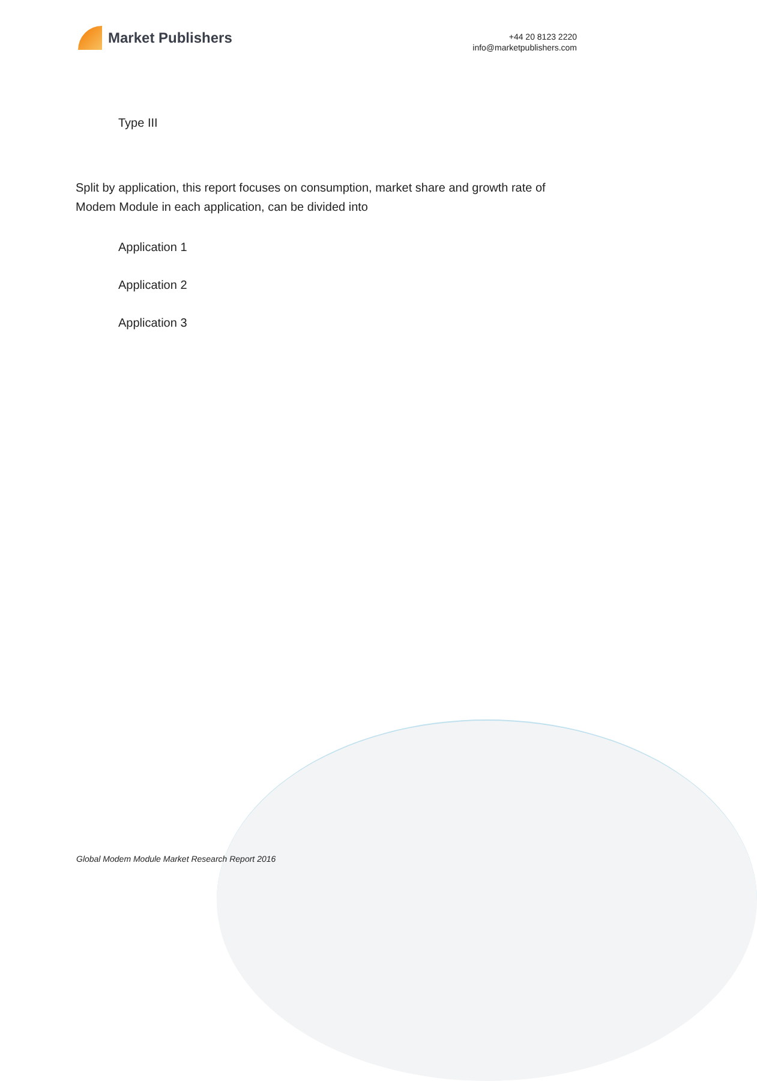Market Publishers
+44 20 8123 2220
info@marketpublishers.com
Type III
Split by application, this report focuses on consumption, market share and growth rate of Modem Module in each application, can be divided into
Application 1
Application 2
Application 3
Global Modem Module Market Research Report 2016